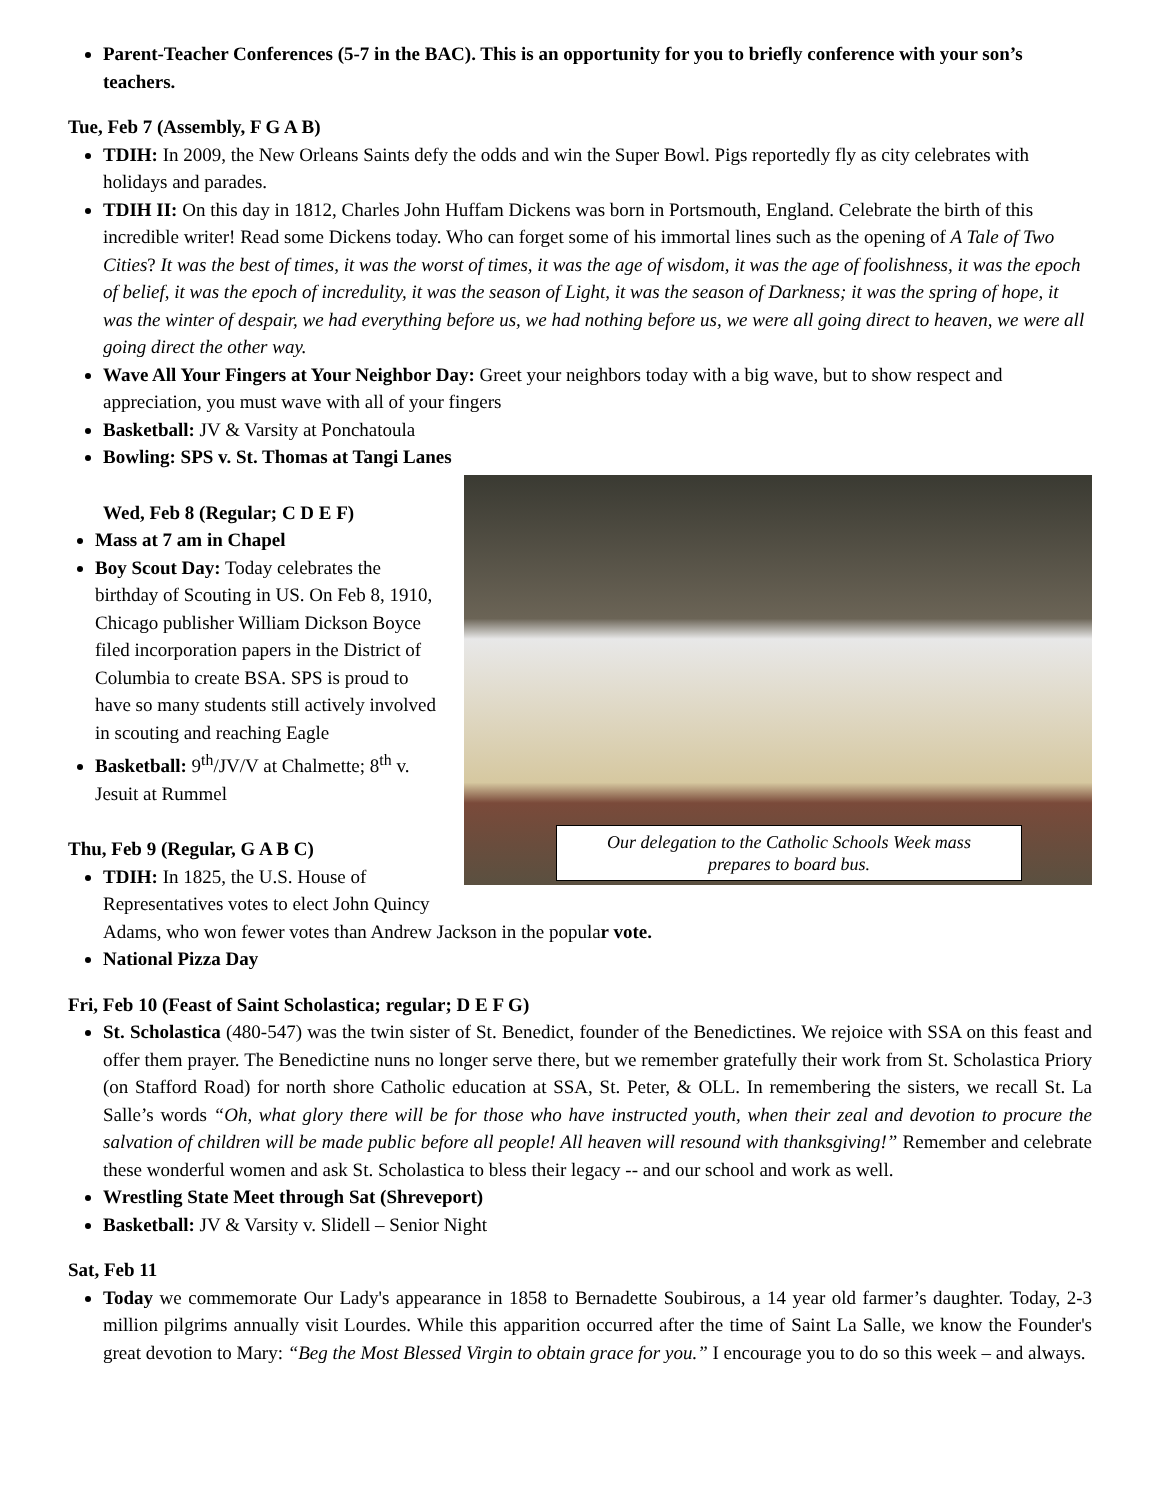Parent-Teacher Conferences (5-7 in the BAC). This is an opportunity for you to briefly conference with your son’s teachers.
Tue, Feb 7 (Assembly, F G A B)
TDIH: In 2009, the New Orleans Saints defy the odds and win the Super Bowl. Pigs reportedly fly as city celebrates with holidays and parades.
TDIH II: On this day in 1812, Charles John Huffam Dickens was born in Portsmouth, England. Celebrate the birth of this incredible writer! Read some Dickens today. Who can forget some of his immortal lines such as the opening of A Tale of Two Cities? It was the best of times, it was the worst of times, it was the age of wisdom, it was the age of foolishness, it was the epoch of belief, it was the epoch of incredulity, it was the season of Light, it was the season of Darkness; it was the spring of hope, it was the winter of despair, we had everything before us, we had nothing before us, we were all going direct to heaven, we were all going direct the other way.
Wave All Your Fingers at Your Neighbor Day: Greet your neighbors today with a big wave, but to show respect and appreciation, you must wave with all of your fingers
Basketball: JV & Varsity at Ponchatoula
Bowling: SPS v. St. Thomas at Tangi Lanes
Our delegation to the Catholic Schools Week mass
prepares to board bus.
Wed, Feb 8 (Regular; C D E F)
Mass at 7 am in Chapel
Boy Scout Day: Today celebrates the birthday of Scouting in US. On Feb 8, 1910, Chicago publisher William Dickson Boyce filed incorporation papers in the District of Columbia to create BSA. SPS is proud to have so many students still actively involved in scouting and reaching Eagle
Basketball: 9<sup>th</sup>/JV/V at Chalmette; 8<sup>th</sup> v. Jesuit at Rummel
Thu, Feb 9 (Regular, G A B C)
TDIH: In 1825, the U.S. House of Representatives votes to elect John Quincy Adams, who won fewer votes than Andrew Jackson in the popular vote.
National Pizza Day
Fri, Feb 10 (Feast of Saint Scholastica; regular; D E F G)
St. Scholastica (480-547) was the twin sister of St. Benedict, founder of the Benedictines. We rejoice with SSA on this feast and offer them prayer. The Benedictine nuns no longer serve there, but we remember gratefully their work from St. Scholastica Priory (on Stafford Road) for north shore Catholic education at SSA, St. Peter, & OLL. In remembering the sisters, we recall St. La Salle’s words “Oh, what glory there will be for those who have instructed youth, when their zeal and devotion to procure the salvation of children will be made public before all people! All heaven will resound with thanksgiving!” Remember and celebrate these wonderful women and ask St. Scholastica to bless their legacy -- and our school and work as well.
Wrestling State Meet through Sat (Shreveport)
Basketball: JV & Varsity v. Slidell – Senior Night
Sat, Feb 11
Today we commemorate Our Lady's appearance in 1858 to Bernadette Soubirous, a 14 year old farmer’s daughter. Today, 2-3 million pilgrims annually visit Lourdes. While this apparition occurred after the time of Saint La Salle, we know the Founder's great devotion to Mary: “Beg the Most Blessed Virgin to obtain grace for you.” I encourage you to do so this week – and always.